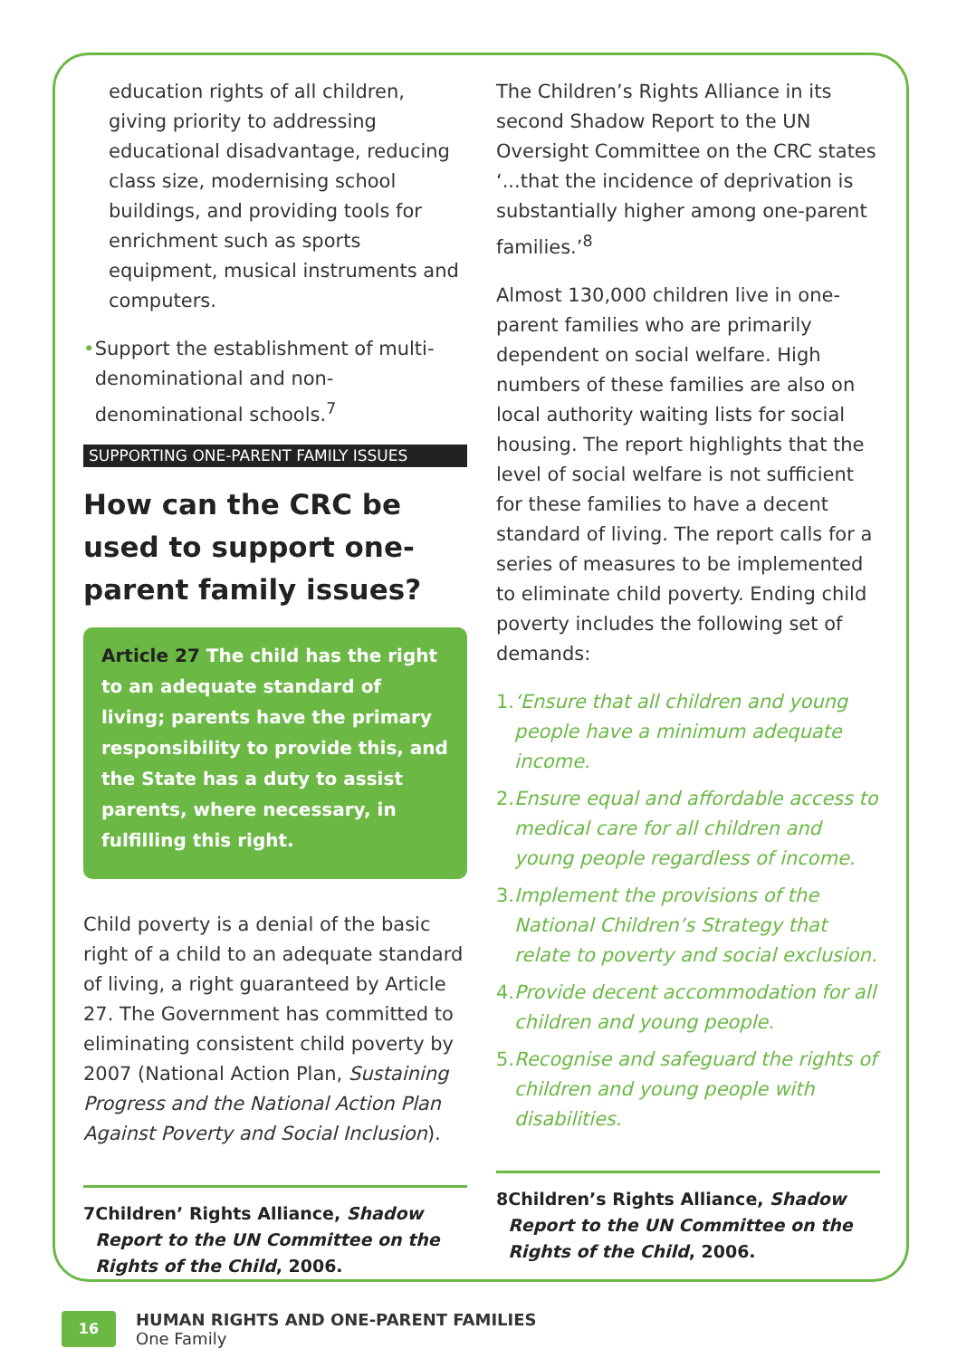education rights of all children, giving priority to addressing educational disadvantage, reducing class size, modernising school buildings, and providing tools for enrichment such as sports equipment, musical instruments and computers.
• Support the establishment of multi-denominational and non-denominational schools.<sup>7</sup>
SUPPORTING ONE-PARENT FAMILY ISSUES
How can the CRC be used to support one-parent family issues?
Article 27 The child has the right to an adequate standard of living; parents have the primary responsibility to provide this, and the State has a duty to assist parents, where necessary, in fulfilling this right.
Child poverty is a denial of the basic right of a child to an adequate standard of living, a right guaranteed by Article 27. The Government has committed to eliminating consistent child poverty by 2007 (National Action Plan, Sustaining Progress and the National Action Plan Against Poverty and Social Inclusion).
7 Children’ Rights Alliance, Shadow Report to the UN Committee on the Rights of the Child, 2006.
The Children’s Rights Alliance in its second Shadow Report to the UN Oversight Committee on the CRC states ‘...that the incidence of deprivation is substantially higher among one-parent families.’<sup>8</sup>
Almost 130,000 children live in one-parent families who are primarily dependent on social welfare. High numbers of these families are also on local authority waiting lists for social housing. The report highlights that the level of social welfare is not sufficient for these families to have a decent standard of living. The report calls for a series of measures to be implemented to eliminate child poverty. Ending child poverty includes the following set of demands:
1. ‘Ensure that all children and young people have a minimum adequate income.
2. Ensure equal and affordable access to medical care for all children and young people regardless of income.
3. Implement the provisions of the National Children’s Strategy that relate to poverty and social exclusion.
4. Provide decent accommodation for all children and young people.
5. Recognise and safeguard the rights of children and young people with disabilities.
8 Children’s Rights Alliance, Shadow Report to the UN Committee on the Rights of the Child, 2006.
16
HUMAN RIGHTS AND ONE-PARENT FAMILIES
One Family